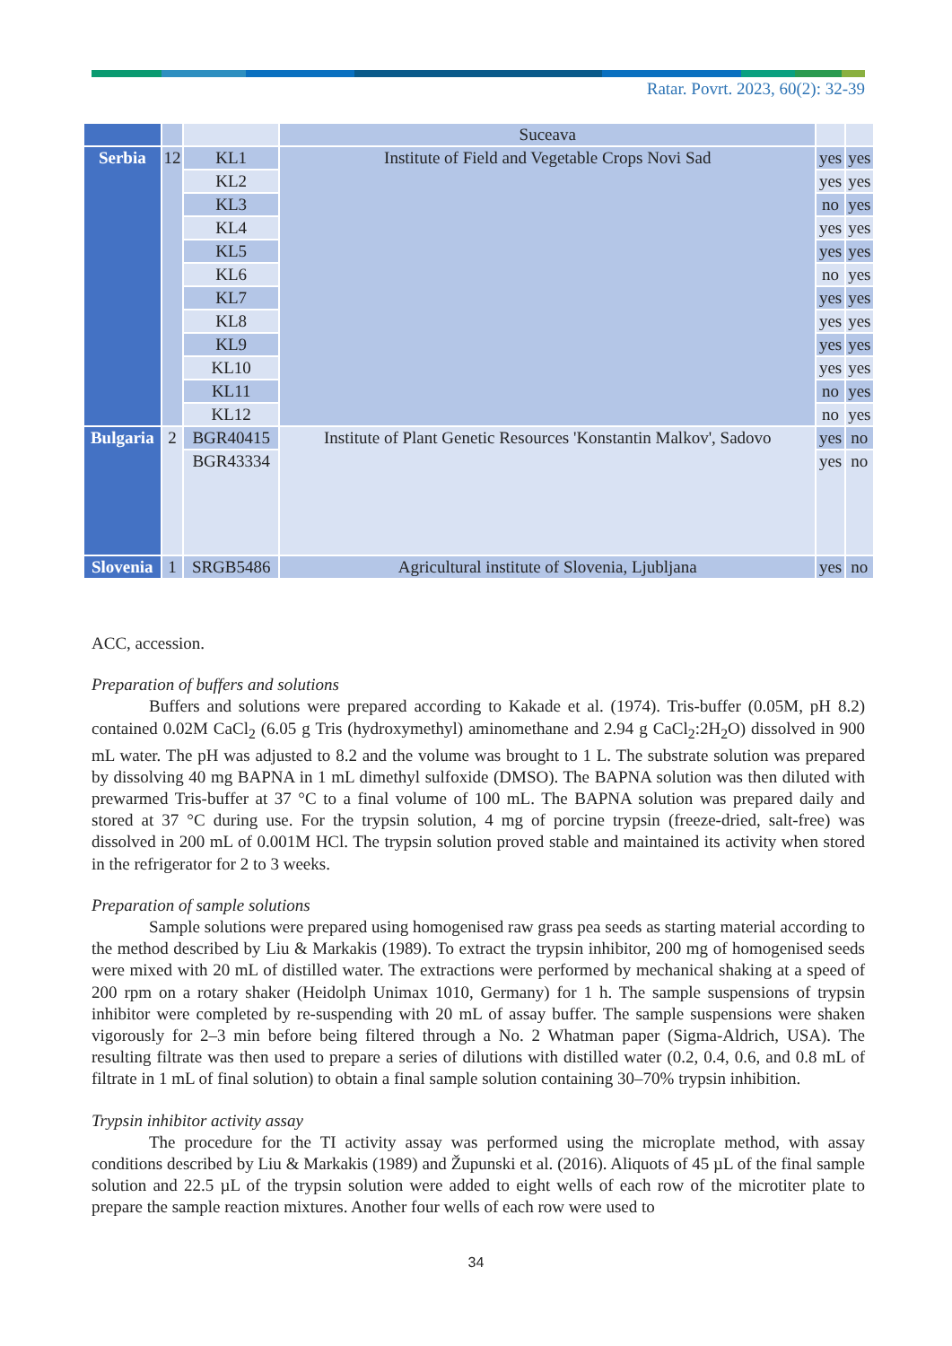Ratar. Povrt. 2023, 60(2): 32-39
| | | | Suceava | | |
| Serbia | 12 | KL1 | Institute of Field and Vegetable Crops Novi Sad | yes | yes |
| | | KL2 | | yes | yes |
| | | KL3 | | no | yes |
| | | KL4 | | yes | yes |
| | | KL5 | | yes | yes |
| | | KL6 | | no | yes |
| | | KL7 | | yes | yes |
| | | KL8 | | yes | yes |
| | | KL9 | | yes | yes |
| | | KL10 | | yes | yes |
| | | KL11 | | no | yes |
| | | KL12 | | no | yes |
| Bulgaria | 2 | BGR40415 | Institute of Plant Genetic Resources 'Konstantin Malkov', Sadovo | yes | no |
| | | BGR43334 | | yes | no |
| Slovenia | 1 | SRGB5486 | Agricultural institute of Slovenia, Ljubljana | yes | no |
ACC, accession.
Preparation of buffers and solutions
Buffers and solutions were prepared according to Kakade et al. (1974). Tris-buffer (0.05M, pH 8.2) contained 0.02M CaCl<sub>2</sub> (6.05 g Tris (hydroxymethyl) aminomethane and 2.94 g CaCl<sub>2</sub>:2H<sub>2</sub>O) dissolved in 900 mL water. The pH was adjusted to 8.2 and the volume was brought to 1 L. The substrate solution was prepared by dissolving 40 mg BAPNA in 1 mL dimethyl sulfoxide (DMSO). The BAPNA solution was then diluted with prewarmed Tris-buffer at 37 °C to a final volume of 100 mL. The BAPNA solution was prepared daily and stored at 37 °C during use. For the trypsin solution, 4 mg of porcine trypsin (freeze-dried, salt-free) was dissolved in 200 mL of 0.001M HCl. The trypsin solution proved stable and maintained its activity when stored in the refrigerator for 2 to 3 weeks.
Preparation of sample solutions
Sample solutions were prepared using homogenised raw grass pea seeds as starting material according to the method described by Liu & Markakis (1989). To extract the trypsin inhibitor, 200 mg of homogenised seeds were mixed with 20 mL of distilled water. The extractions were performed by mechanical shaking at a speed of 200 rpm on a rotary shaker (Heidolph Unimax 1010, Germany) for 1 h. The sample suspensions of trypsin inhibitor were completed by re-suspending with 20 mL of assay buffer. The sample suspensions were shaken vigorously for 2–3 min before being filtered through a No. 2 Whatman paper (Sigma-Aldrich, USA). The resulting filtrate was then used to prepare a series of dilutions with distilled water (0.2, 0.4, 0.6, and 0.8 mL of filtrate in 1 mL of final solution) to obtain a final sample solution containing 30–70% trypsin inhibition.
Trypsin inhibitor activity assay
The procedure for the TI activity assay was performed using the microplate method, with assay conditions described by Liu & Markakis (1989) and Župunski et al. (2016). Aliquots of 45 µL of the final sample solution and 22.5 µL of the trypsin solution were added to eight wells of each row of the microtiter plate to prepare the sample reaction mixtures. Another four wells of each row were used to
34